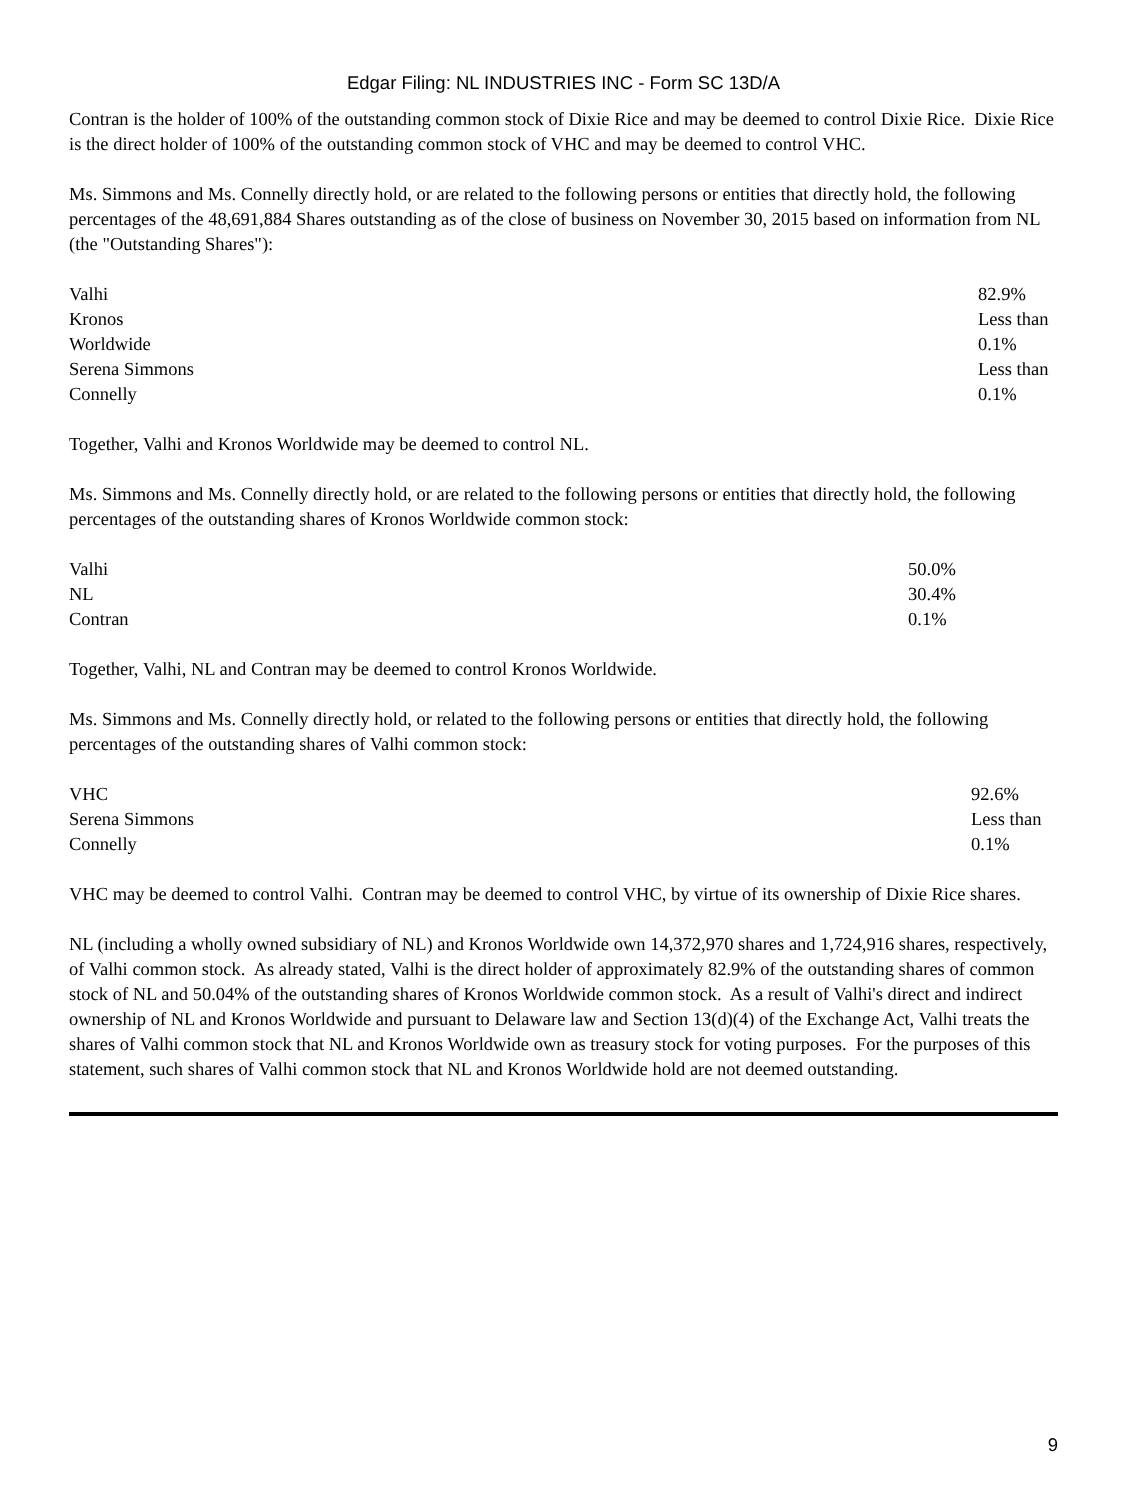Edgar Filing: NL INDUSTRIES INC - Form SC 13D/A
Contran is the holder of 100% of the outstanding common stock of Dixie Rice and may be deemed to control Dixie Rice. Dixie Rice is the direct holder of 100% of the outstanding common stock of VHC and may be deemed to control VHC.
Ms. Simmons and Ms. Connelly directly hold, or are related to the following persons or entities that directly hold, the following percentages of the 48,691,884 Shares outstanding as of the close of business on November 30, 2015 based on information from NL (the "Outstanding Shares"):
| Valhi | 82.9% |
| Kronos | Less than |
| Worldwide | 0.1% |
| Serena Simmons | Less than |
| Connelly | 0.1% |
Together, Valhi and Kronos Worldwide may be deemed to control NL.
Ms. Simmons and Ms. Connelly directly hold, or are related to the following persons or entities that directly hold, the following percentages of the outstanding shares of Kronos Worldwide common stock:
| Valhi | 50.0% | |
| NL | 30.4% | |
| Contran | 0.1% | |
Together, Valhi, NL and Contran may be deemed to control Kronos Worldwide.
Ms. Simmons and Ms. Connelly directly hold, or related to the following persons or entities that directly hold, the following percentages of the outstanding shares of Valhi common stock:
| VHC | 92.6% |
| Serena Simmons | Less than |
| Connelly | 0.1% |
VHC may be deemed to control Valhi. Contran may be deemed to control VHC, by virtue of its ownership of Dixie Rice shares.
NL (including a wholly owned subsidiary of NL) and Kronos Worldwide own 14,372,970 shares and 1,724,916 shares, respectively, of Valhi common stock. As already stated, Valhi is the direct holder of approximately 82.9% of the outstanding shares of common stock of NL and 50.04% of the outstanding shares of Kronos Worldwide common stock. As a result of Valhi's direct and indirect ownership of NL and Kronos Worldwide and pursuant to Delaware law and Section 13(d)(4) of the Exchange Act, Valhi treats the shares of Valhi common stock that NL and Kronos Worldwide own as treasury stock for voting purposes. For the purposes of this statement, such shares of Valhi common stock that NL and Kronos Worldwide hold are not deemed outstanding.
9